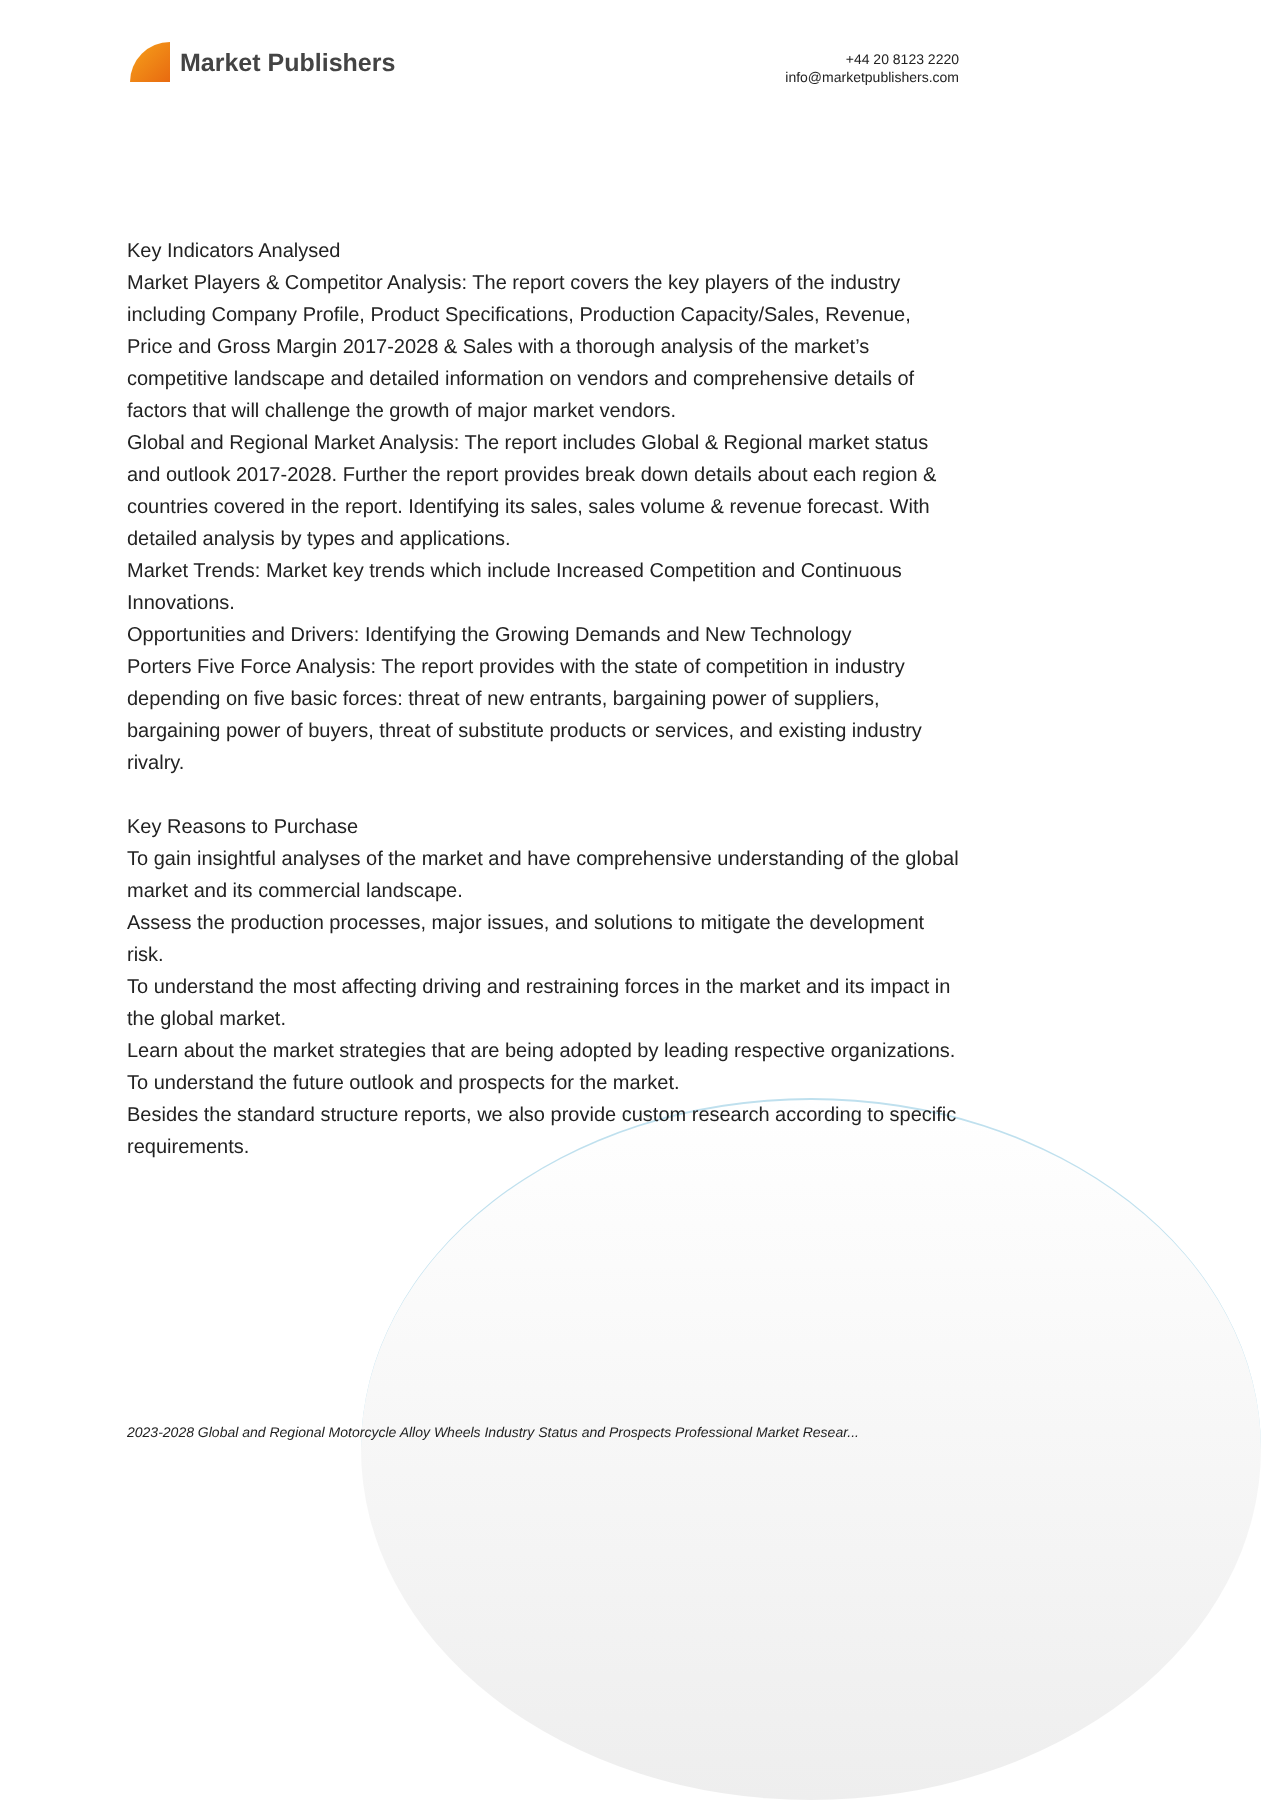Market Publishers
+44 20 8123 2220
info@marketpublishers.com
Key Indicators Analysed
Market Players & Competitor Analysis: The report covers the key players of the industry including Company Profile, Product Specifications, Production Capacity/Sales, Revenue, Price and Gross Margin 2017-2028 & Sales with a thorough analysis of the market’s competitive landscape and detailed information on vendors and comprehensive details of factors that will challenge the growth of major market vendors.
Global and Regional Market Analysis: The report includes Global & Regional market status and outlook 2017-2028. Further the report provides break down details about each region & countries covered in the report. Identifying its sales, sales volume & revenue forecast. With detailed analysis by types and applications.
Market Trends: Market key trends which include Increased Competition and Continuous Innovations.
Opportunities and Drivers: Identifying the Growing Demands and New Technology
Porters Five Force Analysis: The report provides with the state of competition in industry depending on five basic forces: threat of new entrants, bargaining power of suppliers, bargaining power of buyers, threat of substitute products or services, and existing industry rivalry.
Key Reasons to Purchase
To gain insightful analyses of the market and have comprehensive understanding of the global market and its commercial landscape.
Assess the production processes, major issues, and solutions to mitigate the development risk.
To understand the most affecting driving and restraining forces in the market and its impact in the global market.
Learn about the market strategies that are being adopted by leading respective organizations.
To understand the future outlook and prospects for the market.
Besides the standard structure reports, we also provide custom research according to specific requirements.
2023-2028 Global and Regional Motorcycle Alloy Wheels Industry Status and Prospects Professional Market Resear...